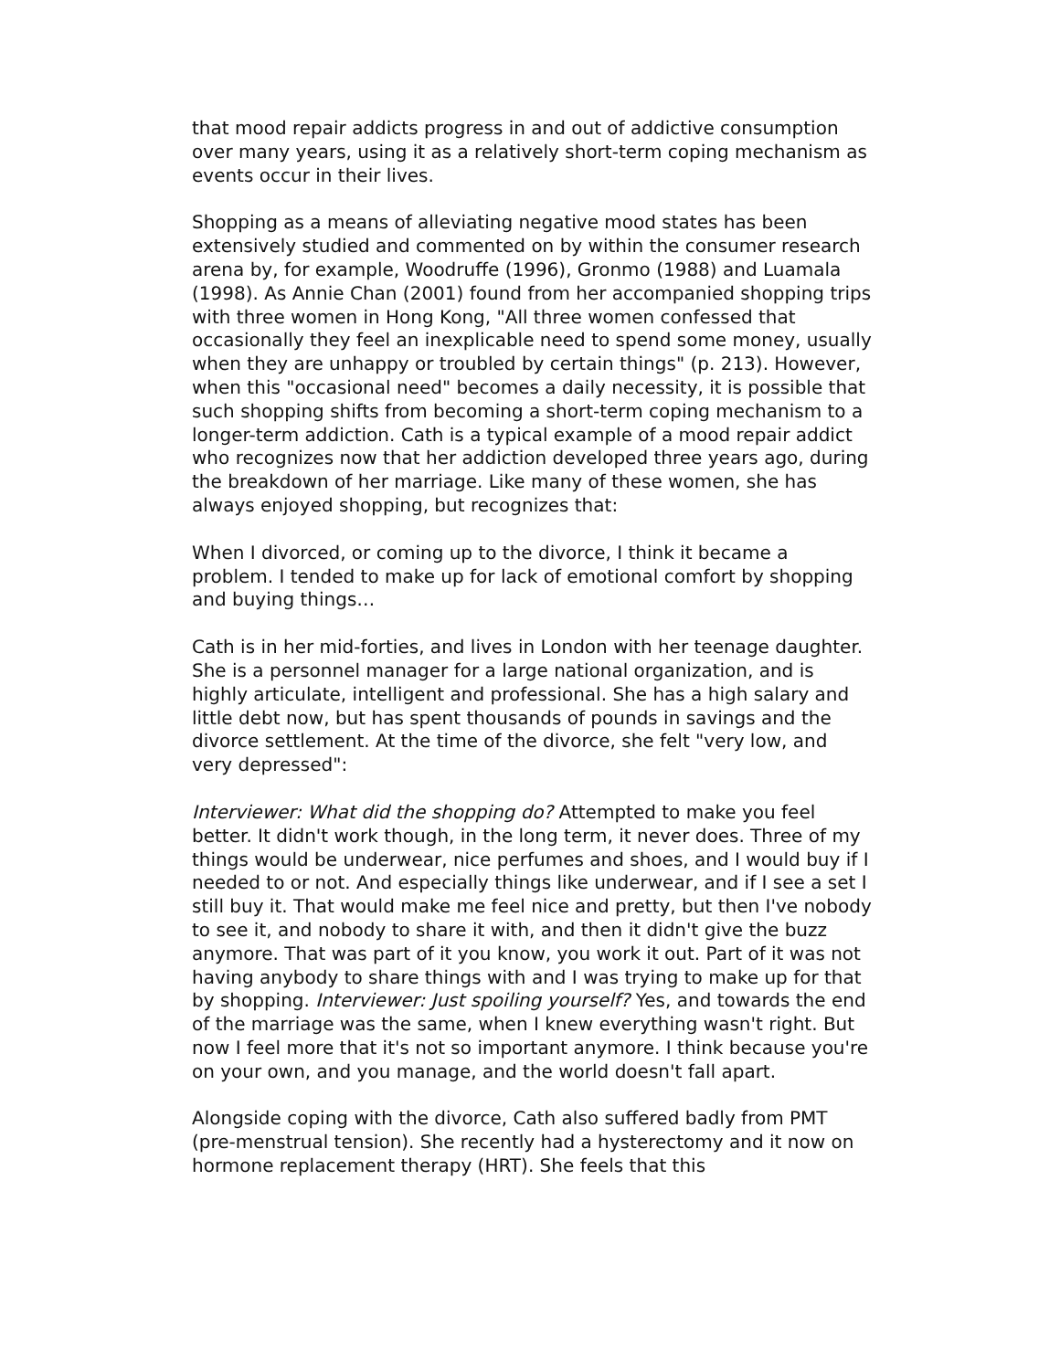that mood repair addicts progress in and out of addictive consumption over many years, using it as a relatively short-term coping mechanism as events occur in their lives.
Shopping as a means of alleviating negative mood states has been extensively studied and commented on by within the consumer research arena by, for example, Woodruffe (1996), Gronmo (1988) and Luamala (1998). As Annie Chan (2001) found from her accompanied shopping trips with three women in Hong Kong, "All three women confessed that occasionally they feel an inexplicable need to spend some money, usually when they are unhappy or troubled by certain things" (p. 213). However, when this "occasional need" becomes a daily necessity, it is possible that such shopping shifts from becoming a short-term coping mechanism to a longer-term addiction. Cath is a typical example of a mood repair addict who recognizes now that her addiction developed three years ago, during the breakdown of her marriage. Like many of these women, she has always enjoyed shopping, but recognizes that:
When I divorced, or coming up to the divorce, I think it became a problem. I tended to make up for lack of emotional comfort by shopping and buying things…
Cath is in her mid-forties, and lives in London with her teenage daughter. She is a personnel manager for a large national organization, and is highly articulate, intelligent and professional. She has a high salary and little debt now, but has spent thousands of pounds in savings and the divorce settlement. At the time of the divorce, she felt "very low, and very depressed":
Interviewer: What did the shopping do? Attempted to make you feel better. It didn't work though, in the long term, it never does. Three of my things would be underwear, nice perfumes and shoes, and I would buy if I needed to or not. And especially things like underwear, and if I see a set I still buy it. That would make me feel nice and pretty, but then I've nobody to see it, and nobody to share it with, and then it didn't give the buzz anymore. That was part of it you know, you work it out. Part of it was not having anybody to share things with and I was trying to make up for that by shopping. Interviewer: Just spoiling yourself? Yes, and towards the end of the marriage was the same, when I knew everything wasn't right. But now I feel more that it's not so important anymore. I think because you're on your own, and you manage, and the world doesn't fall apart.
Alongside coping with the divorce, Cath also suffered badly from PMT (pre-menstrual tension). She recently had a hysterectomy and it now on hormone replacement therapy (HRT). She feels that this